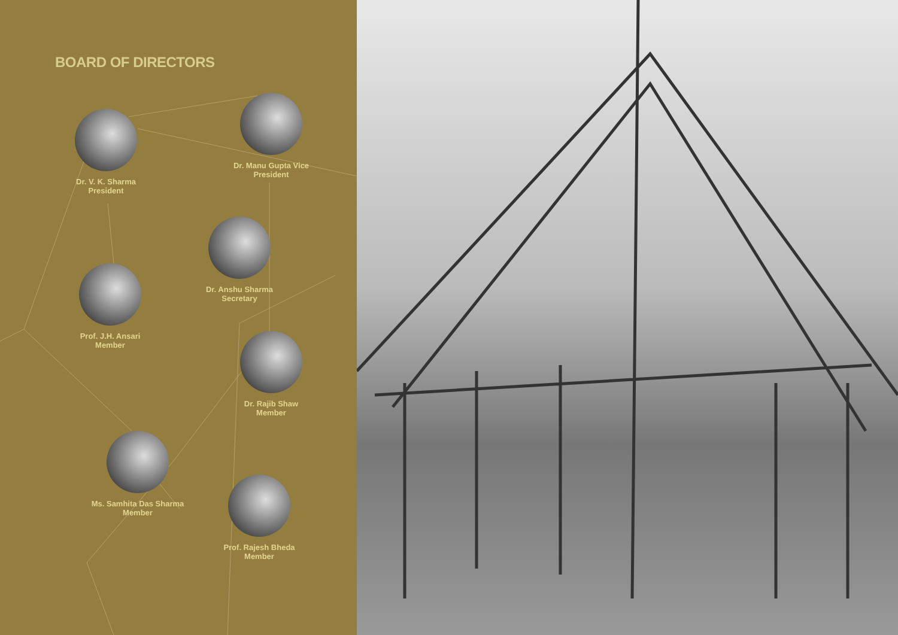BOARD OF DIRECTORS
Dr. V. K. Sharma
President
Dr. Manu Gupta Vice
President
Dr. Anshu Sharma
Secretary
Prof. J.H. Ansari
Member
Dr. Rajib Shaw
Member
Ms. Samhita Das Sharma
Member
Prof. Rajesh Bheda
Member